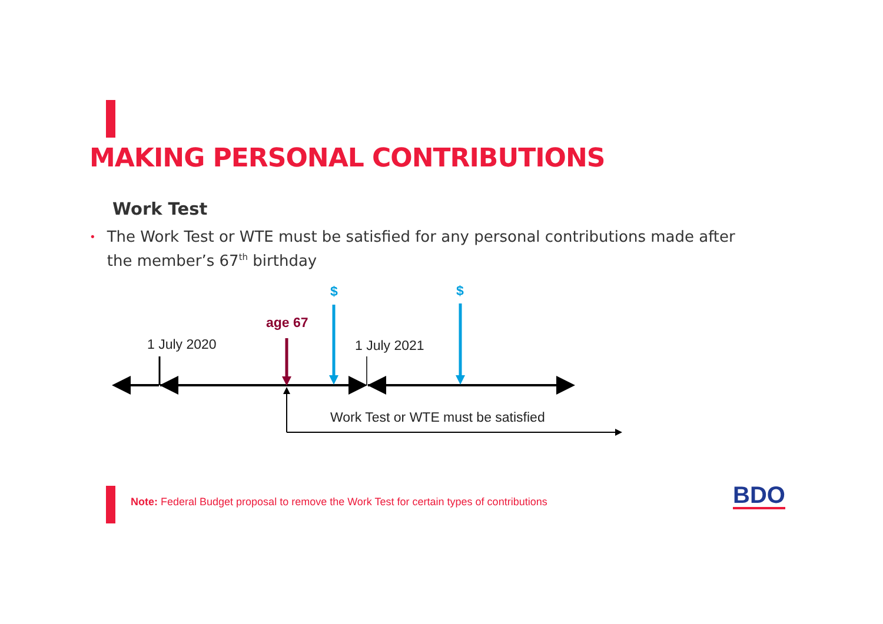MAKING PERSONAL CONTRIBUTIONS
Work Test
• The Work Test or WTE must be satisfied for any personal contributions made after the member’s 67<sup>th</sup> birthday
1 July 2020
age 67
$ $
1 July 2021
Work Test or WTE must be satisfied
Note: Federal Budget proposal to remove the Work Test for certain types of contributions
BDO